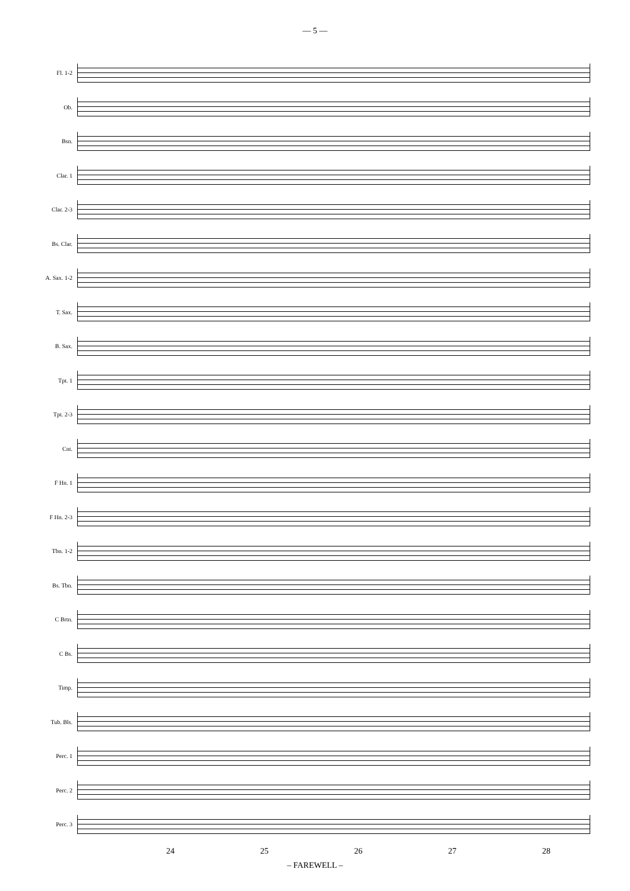— 5 —
Fl. 1-2
Ob.
Bsn.
Clar. 1
Clar. 2-3
Bs. Clar.
A. Sax. 1-2
T. Sax.
B. Sax.
Tpt. 1
Tpt. 2-3
Cnt.
F Hn. 1
F Hn. 2-3
Tbn. 1-2
Bs. Tbn.
C Brtn.
C Bs.
Timp.
Tub. Bls.
Perc. 1
Perc. 2
Perc. 3
24 25 26 27 28
– FAREWELL –